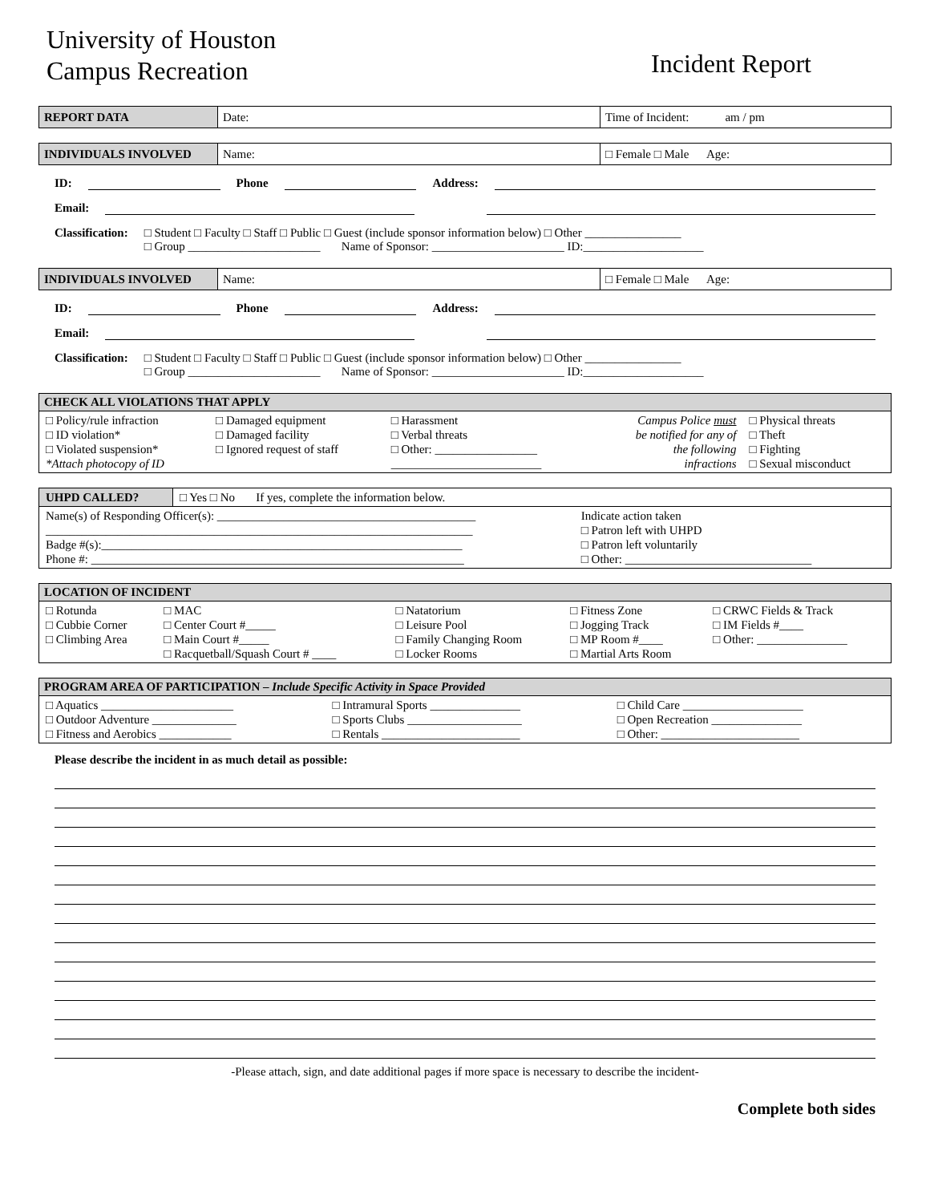University of Houston
Campus Recreation
Incident Report
| REPORT DATA | Date: | Time of Incident: am / pm |
| INDIVIDUALS INVOLVED | Name: | □ Female □ Male Age: |
ID: Phone Address:
Email:
Classification: □ Student □ Faculty □ Staff □ Public □ Guest (include sponsor information below) □ Other ________________
□ Group ______________________ Name of Sponsor: ______________________ ID:____________________
| INDIVIDUALS INVOLVED | Name: | □ Female □ Male Age: |
ID: Phone Address:
Email:
Classification: □ Student □ Faculty □ Staff □ Public □ Guest (include sponsor information below) □ Other ________________
□ Group ______________________ Name of Sponsor: ______________________ ID:____________________
CHECK ALL VIOLATIONS THAT APPLY
| □ Policy/rule infraction □ ID violation* □ Violated suspension* *Attach photocopy of ID | □ Damaged equipment □ Damaged facility □ Ignored request of staff | □ Harassment □ Verbal threats □ Other: _________________ _________________________ | Campus Police must be notified for any of the following infractions | □ Physical threats □ Theft □ Fighting □ Sexual misconduct |
| UHPD CALLED? | □ Yes □ No If yes, complete the information below. | |
| Name(s) of Responding Officer(s): ___________________________________________ _______________________________________________________________________ Badge #(s):____________________________________________________________ Phone #: ______________________________________________________________ | | Indicate action taken □ Patron left with UHPD □ Patron left voluntarily □ Other: _______________________________ |
LOCATION OF INCIDENT
| □ Rotunda □ Cubbie Corner □ Climbing Area | □ MAC □ Center Court #_____ □ Main Court #_____ □ Racquetball/Squash Court # ____ | □ Natatorium □ Leisure Pool □ Family Changing Room □ Locker Rooms | □ Fitness Zone □ Jogging Track □ MP Room #____ □ Martial Arts Room | □ CRWC Fields & Track □ IM Fields #____ □ Other: _______________ |
PROGRAM AREA OF PARTICIPATION – Include Specific Activity in Space Provided
| □ Aquatics ______________________ □ Outdoor Adventure ______________ □ Fitness and Aerobics ____________ | □ Intramural Sports _______________ □ Sports Clubs ___________________ □ Rentals _______________________ | □ Child Care ____________________ □ Open Recreation _______________ □ Other: _______________________ |
Please describe the incident in as much detail as possible:
-Please attach, sign, and date additional pages if more space is necessary to describe the incident-
Complete both sides